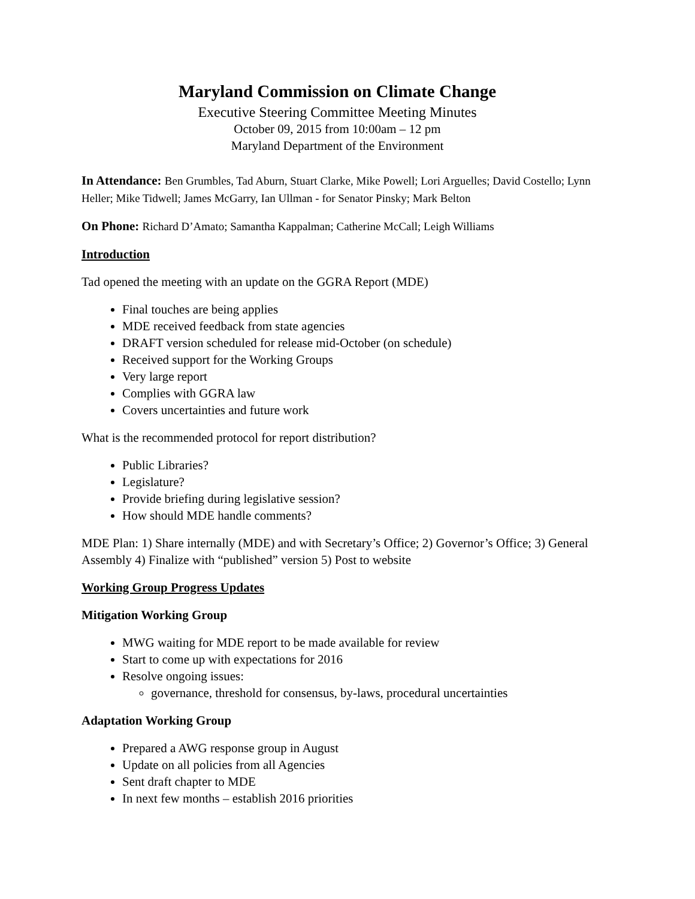Maryland Commission on Climate Change
Executive Steering Committee Meeting Minutes
October 09, 2015 from 10:00am – 12 pm
Maryland Department of the Environment
In Attendance: Ben Grumbles, Tad Aburn, Stuart Clarke, Mike Powell; Lori Arguelles; David Costello; Lynn Heller; Mike Tidwell; James McGarry, Ian Ullman - for Senator Pinsky; Mark Belton
On Phone: Richard D’Amato; Samantha Kappalman; Catherine McCall; Leigh Williams
Introduction
Tad opened the meeting with an update on the GGRA Report (MDE)
Final touches are being applies
MDE received feedback from state agencies
DRAFT version scheduled for release mid-October (on schedule)
Received support for the Working Groups
Very large report
Complies with GGRA law
Covers uncertainties and future work
What is the recommended protocol for report distribution?
Public Libraries?
Legislature?
Provide briefing during legislative session?
How should MDE handle comments?
MDE Plan: 1) Share internally (MDE) and with Secretary’s Office; 2) Governor’s Office; 3) General Assembly 4) Finalize with “published” version 5) Post to website
Working Group Progress Updates
Mitigation Working Group
MWG waiting for MDE report to be made available for review
Start to come up with expectations for 2016
Resolve ongoing issues:
governance, threshold for consensus, by-laws, procedural uncertainties
Adaptation Working Group
Prepared a AWG response group in August
Update on all policies from all Agencies
Sent draft chapter to MDE
In next few months – establish 2016 priorities